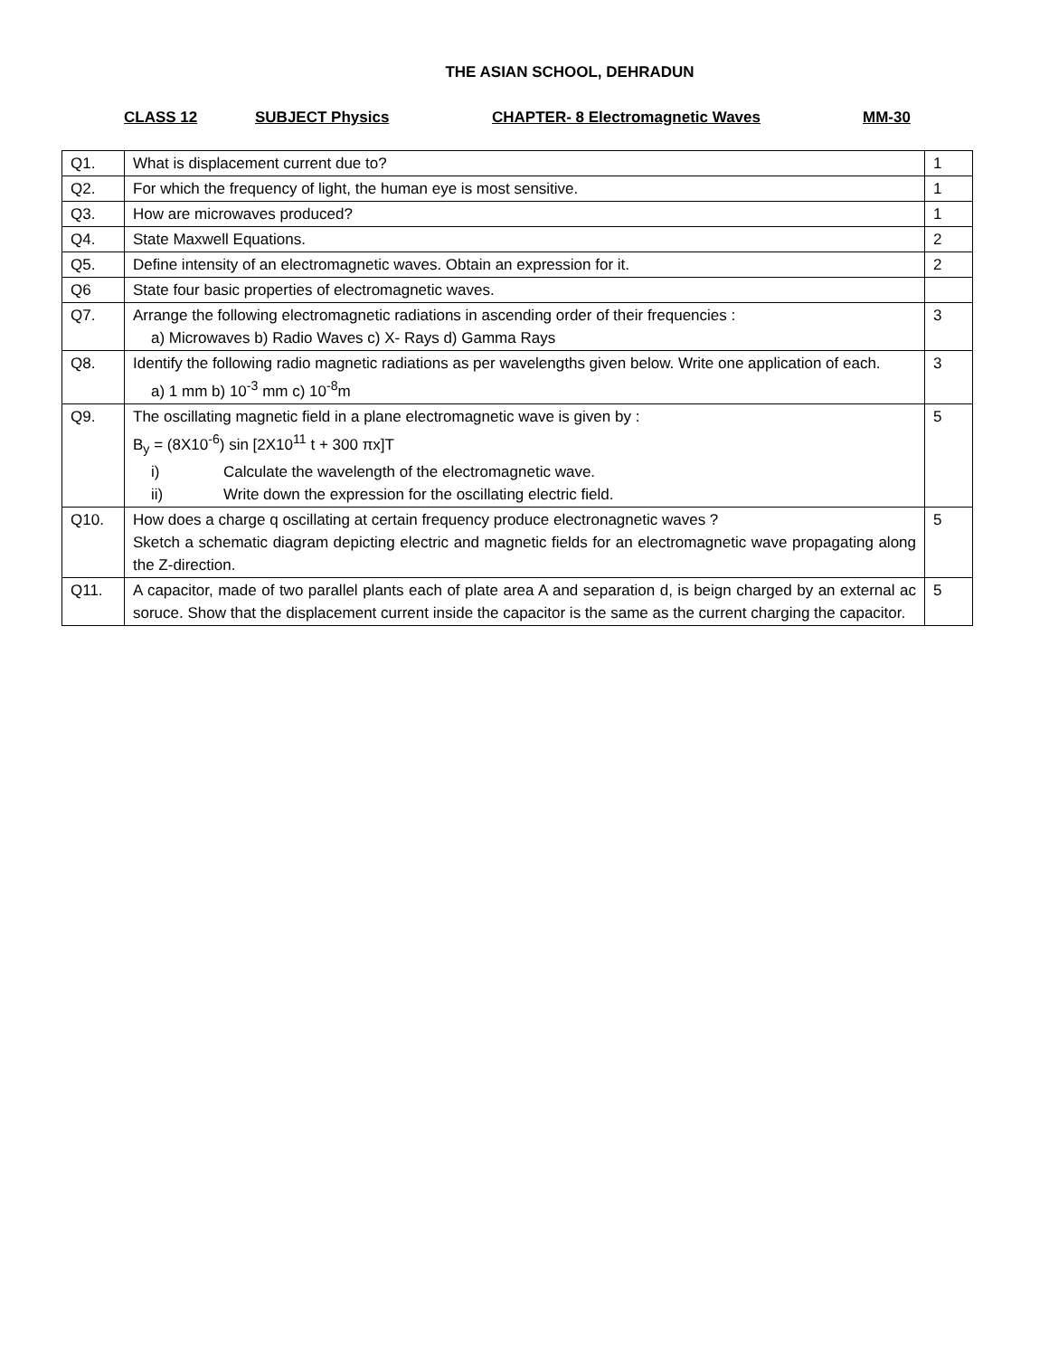THE ASIAN SCHOOL, DEHRADUN
CLASS 12 SUBJECT Physics CHAPTER- 8 Electromagnetic Waves MM-30
| Q1. | What is displacement current due to? | 1 |
| Q2. | For which the frequency of light, the human eye is most sensitive. | 1 |
| Q3. | How are microwaves produced? | 1 |
| Q4. | State Maxwell Equations. | 2 |
| Q5. | Define intensity of an electromagnetic waves. Obtain an expression for it. | 2 |
| Q6 | State four basic properties of electromagnetic waves. | |
| Q7. | Arrange the following electromagnetic radiations in ascending order of their frequencies : a) Microwaves b) Radio Waves c) X- Rays d) Gamma Rays | 3 |
| Q8. | Identify the following radio magnetic radiations as per wavelengths given below. Write one application of each. a) 1 mm b) 10<sup>-3</sup> mm c) 10<sup>-8</sup>m | 3 |
| Q9. | The oscillating magnetic field in a plane electromagnetic wave is given by : B<sub>y</sub> = (8X10<sup>-6</sup>) sin [2X10<sup>11</sup> t + 300 πx]T i) Calculate the wavelength of the electromagnetic wave. ii) Write down the expression for the oscillating electric field. | 5 |
| Q10. | How does a charge q oscillating at certain frequency produce electronagnetic waves ? Sketch a schematic diagram depicting electric and magnetic fields for an electromagnetic wave propagating along the Z-direction. | 5 |
| Q11. | A capacitor, made of two parallel plants each of plate area A and separation d, is beign charged by an external ac soruce. Show that the displacement current inside the capacitor is the same as the current charging the capacitor. | 5 |